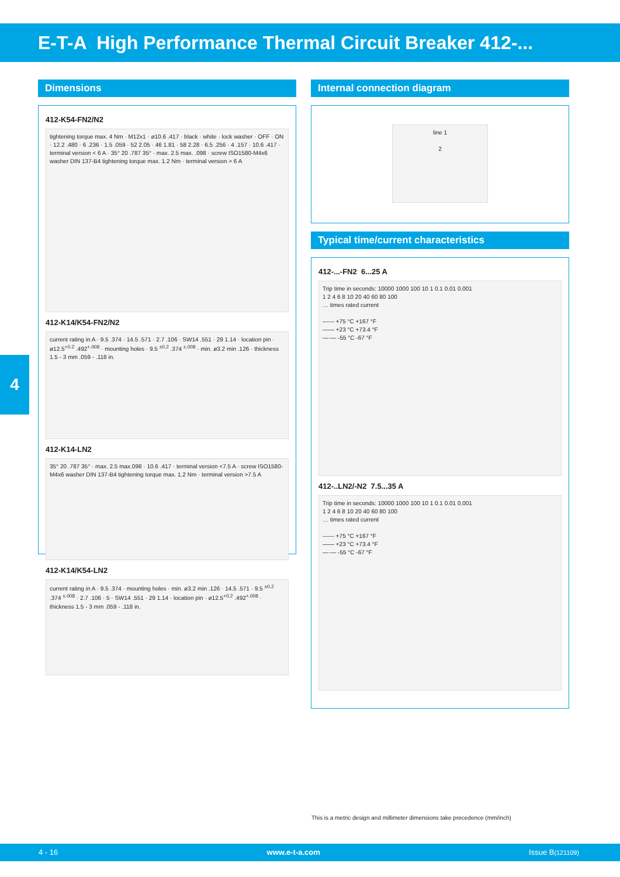E-T-A High Performance Thermal Circuit Breaker 412-...
4
Dimensions
412-K54-FN2/N2
tightening torque max. 4 Nm · M12x1 · ø10.6 .417 · black · white · lock washer · OFF · ON · 12.2 .480 · 6 .236 · 1.5 .059 · 52 2.05 · 46 1.81 · 58 2.28 · 6.5 .256 · 4 .157 · 10.6 .417 · terminal version < 6 A · 35° 20 .787 35° · max. 2.5 max. .098 · screw ISO1580-M4x6 washer DIN 137-B4 tightening torque max. 1.2 Nm · terminal version > 6 A
412-K14/K54-FN2/N2
current rating in A · 9.5 .374 · 14.5 .571 · 2.7 .106 · SW14 .551 · 29 1.14 · location pin · ø12.5<sup>+0.2</sup> .492<sup>+.008</sup> · mounting holes · 9.5 <sup>±0.2</sup> .374 <sup>±.008</sup> · min. ø3.2 min .126 · thickness 1.5 - 3 mm .059 - .118 in.
412-K14-LN2
35° 20 .787 35° · max. 2.5 max.098 · 10.6 .417 · terminal version <7.5 A · screw ISO1580-M4x6 washer DIN 137-B4 tightening torque max. 1.2 Nm · terminal version >7.5 A
412-K14/K54-LN2
current rating in A · 9.5 .374 · mounting holes · min. ø3.2 min .126 · 14.5 .571 · 9.5 <sup>±0.2</sup> .374 <sup>±.008</sup> · 2.7 .106 · 5 · SW14 .551 · 29 1.14 · location pin · ø12.5<sup>+0.2</sup> .492<sup>+.008</sup> · thickness 1.5 - 3 mm .059 - .118 in.
Internal connection diagram
line 1
2
Typical time/current characteristics
412-...-FN2 6...25 A
Trip time in seconds: 10000 1000 100 10 1 0.1 0.01 0.001
1 2 4 6 8 10 20 40 60 80 100
… times rated current
------ +75 °C +167 °F
—— +23 °C +73.4 °F
—·— -55 °C -67 °F
412-..LN2/-N2 7.5...35 A
Trip time in seconds: 10000 1000 100 10 1 0.1 0.01 0.001
1 2 4 6 8 10 20 40 60 80 100
… times rated current
------ +75 °C +167 °F
—— +23 °C +73.4 °F
—·— -55 °C -67 °F
This is a metric design and millimeter dimensions take precedence (mm/inch)
4 - 16 www.e-t-a.com Issue B(121109)